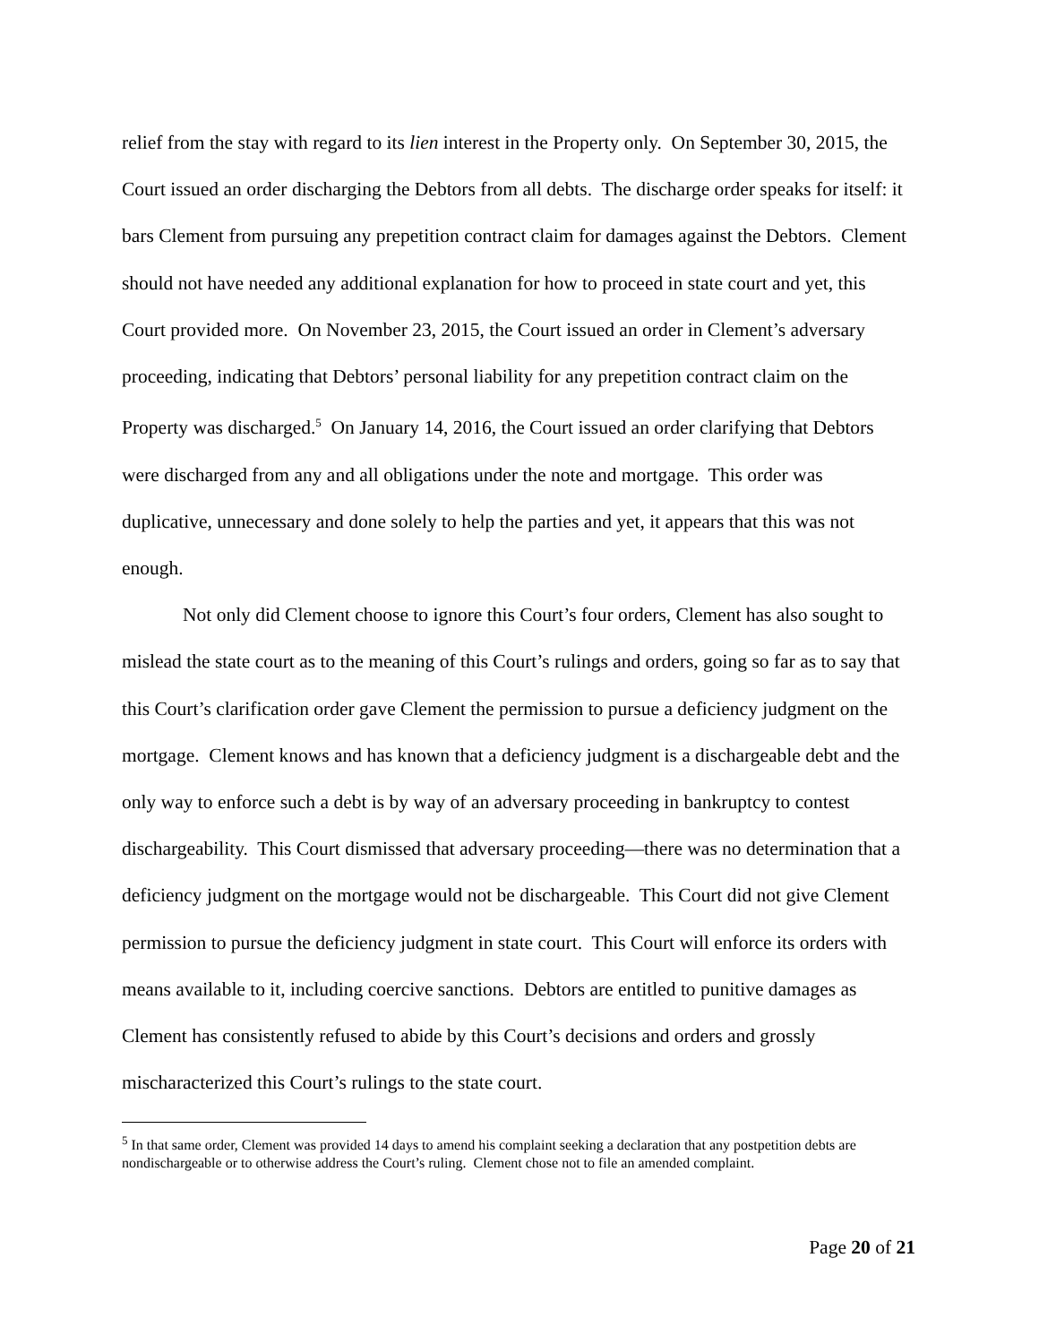relief from the stay with regard to its lien interest in the Property only. On September 30, 2015, the Court issued an order discharging the Debtors from all debts. The discharge order speaks for itself: it bars Clement from pursuing any prepetition contract claim for damages against the Debtors. Clement should not have needed any additional explanation for how to proceed in state court and yet, this Court provided more. On November 23, 2015, the Court issued an order in Clement’s adversary proceeding, indicating that Debtors’ personal liability for any prepetition contract claim on the Property was discharged.<sup>5</sup> On January 14, 2016, the Court issued an order clarifying that Debtors were discharged from any and all obligations under the note and mortgage. This order was duplicative, unnecessary and done solely to help the parties and yet, it appears that this was not enough.
Not only did Clement choose to ignore this Court’s four orders, Clement has also sought to mislead the state court as to the meaning of this Court’s rulings and orders, going so far as to say that this Court’s clarification order gave Clement the permission to pursue a deficiency judgment on the mortgage. Clement knows and has known that a deficiency judgment is a dischargeable debt and the only way to enforce such a debt is by way of an adversary proceeding in bankruptcy to contest dischargeability. This Court dismissed that adversary proceeding—there was no determination that a deficiency judgment on the mortgage would not be dischargeable. This Court did not give Clement permission to pursue the deficiency judgment in state court. This Court will enforce its orders with means available to it, including coercive sanctions. Debtors are entitled to punitive damages as Clement has consistently refused to abide by this Court’s decisions and orders and grossly mischaracterized this Court’s rulings to the state court.
<sup>5</sup> In that same order, Clement was provided 14 days to amend his complaint seeking a declaration that any postpetition debts are nondischargeable or to otherwise address the Court’s ruling. Clement chose not to file an amended complaint.
Page 20 of 21